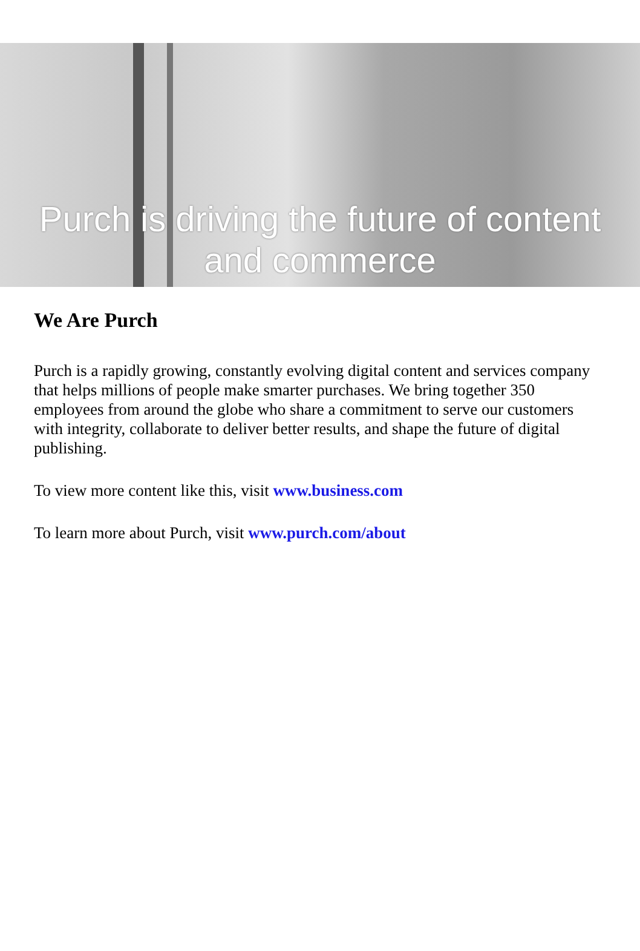Purch is driving the future of content
and commerce
We Are Purch
Purch is a rapidly growing, constantly evolving digital content and services company that helps millions of people make smarter purchases. We bring together 350 employees from around the globe who share a commitment to serve our customers with integrity, collaborate to deliver better results, and shape the future of digital publishing.
To view more content like this, visit www.business.com
To learn more about Purch, visit www.purch.com/about